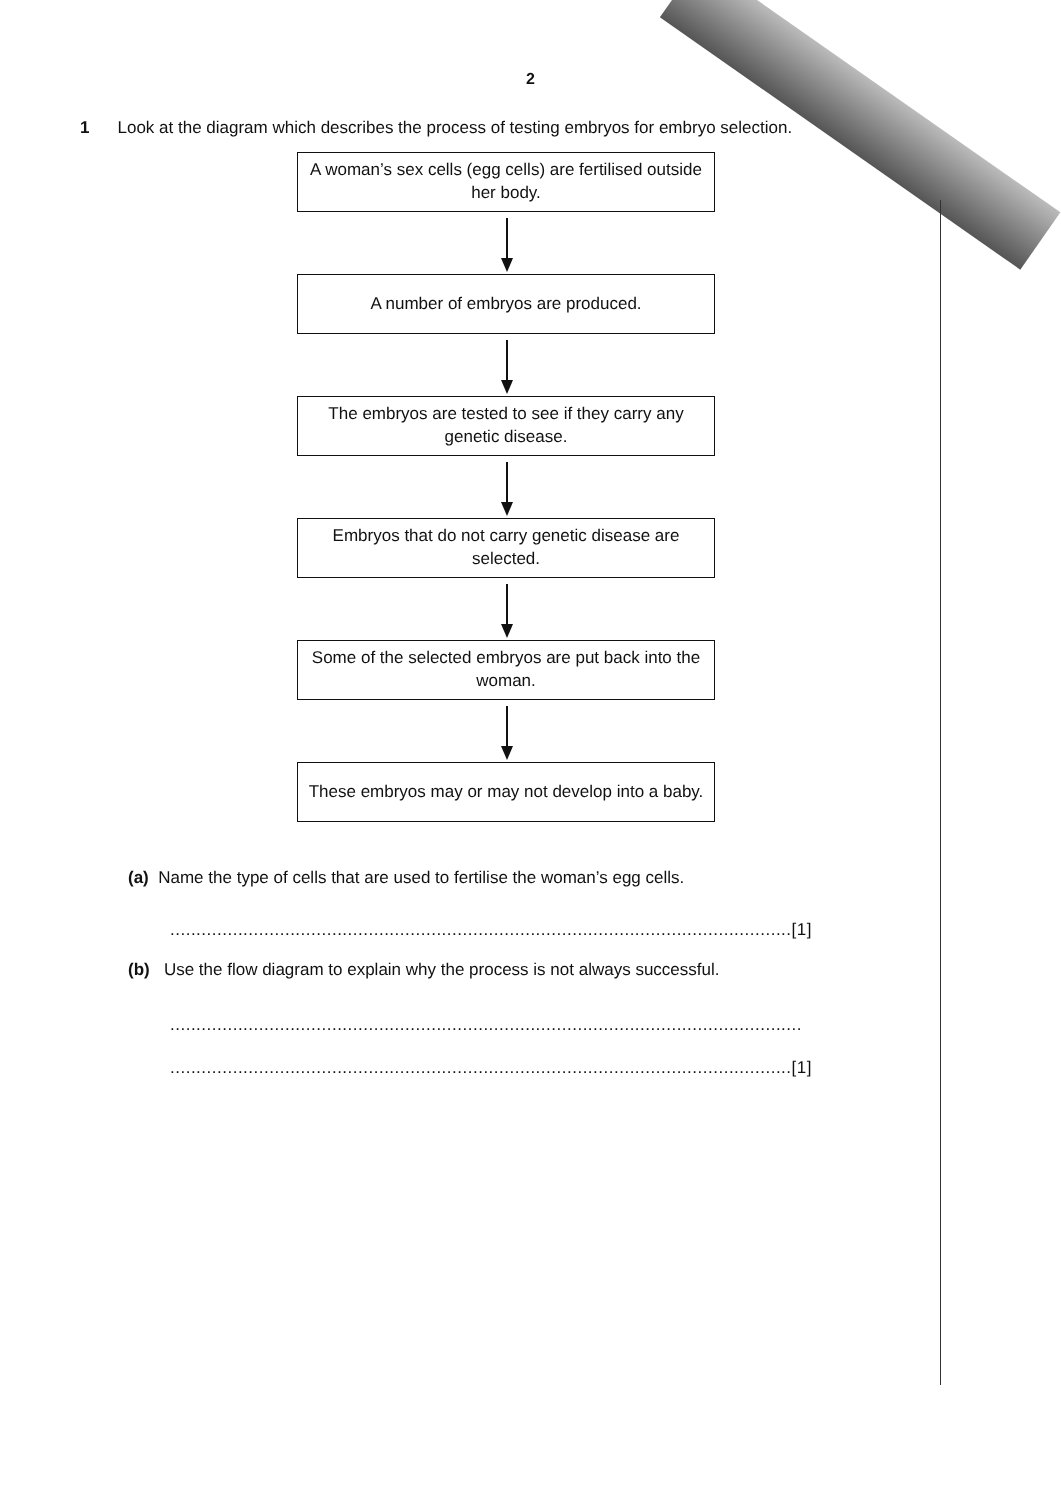2
1 Look at the diagram which describes the process of testing embryos for embryo selection.
A woman’s sex cells (egg cells) are fertilised outside her body.
A number of embryos are produced.
The embryos are tested to see if they carry any genetic disease.
Embryos that do not carry genetic disease are selected.
Some of the selected embryos are put back into the woman.
These embryos may or may not develop into a baby.
(a) Name the type of cells that are used to fertilise the woman’s egg cells.
.......................................................................................................................[1]
(b) Use the flow diagram to explain why the process is not always successful.
.........................................................................................................................
.......................................................................................................................[1]